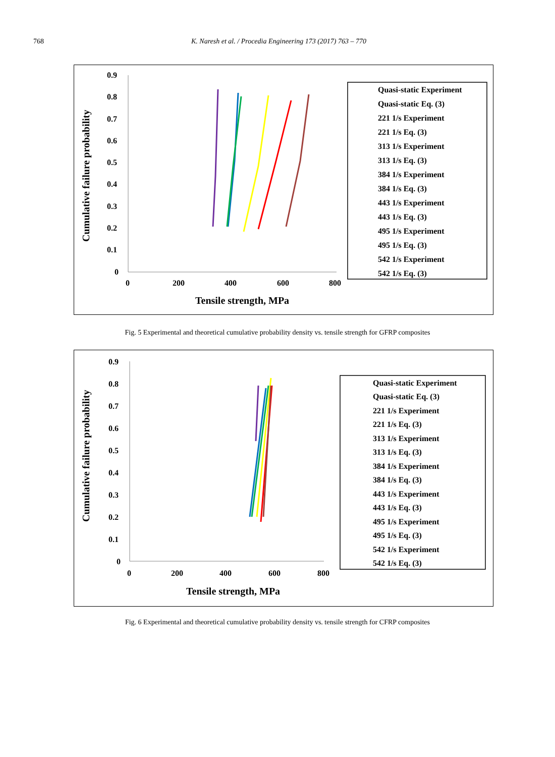768 K. Naresh et al. / Procedia Engineering 173 (2017) 763 – 770
Cumulative failure probability
0.9
0.8
0.7
0.6
0.5
0.4
0.3
0.2
0.1
0
0
200
400
600
800
Tensile strength, MPa
Quasi-static Experiment
Quasi-static Eq. (3)
221 1/s Experiment
221 1/s Eq. (3)
313 1/s Experiment
313 1/s Eq. (3)
384 1/s Experiment
384 1/s Eq. (3)
443 1/s Experiment
443 1/s Eq. (3)
495 1/s Experiment
495 1/s Eq. (3)
542 1/s Experiment
542 1/s Eq. (3)
Fig. 5 Experimental and theoretical cumulative probability density vs. tensile strength for GFRP composites
Cumulative failure probability
0.9
0.8
0.7
0.6
0.5
0.4
0.3
0.2
0.1
0
0
200
400
600
800
Tensile strength, MPa
Quasi-static Experiment
Quasi-static Eq. (3)
221 1/s Experiment
221 1/s Eq. (3)
313 1/s Experiment
313 1/s Eq. (3)
384 1/s Experiment
384 1/s Eq. (3)
443 1/s Experiment
443 1/s Eq. (3)
495 1/s Experiment
495 1/s Eq. (3)
542 1/s Experiment
542 1/s Eq. (3)
Fig. 6 Experimental and theoretical cumulative probability density vs. tensile strength for CFRP composites